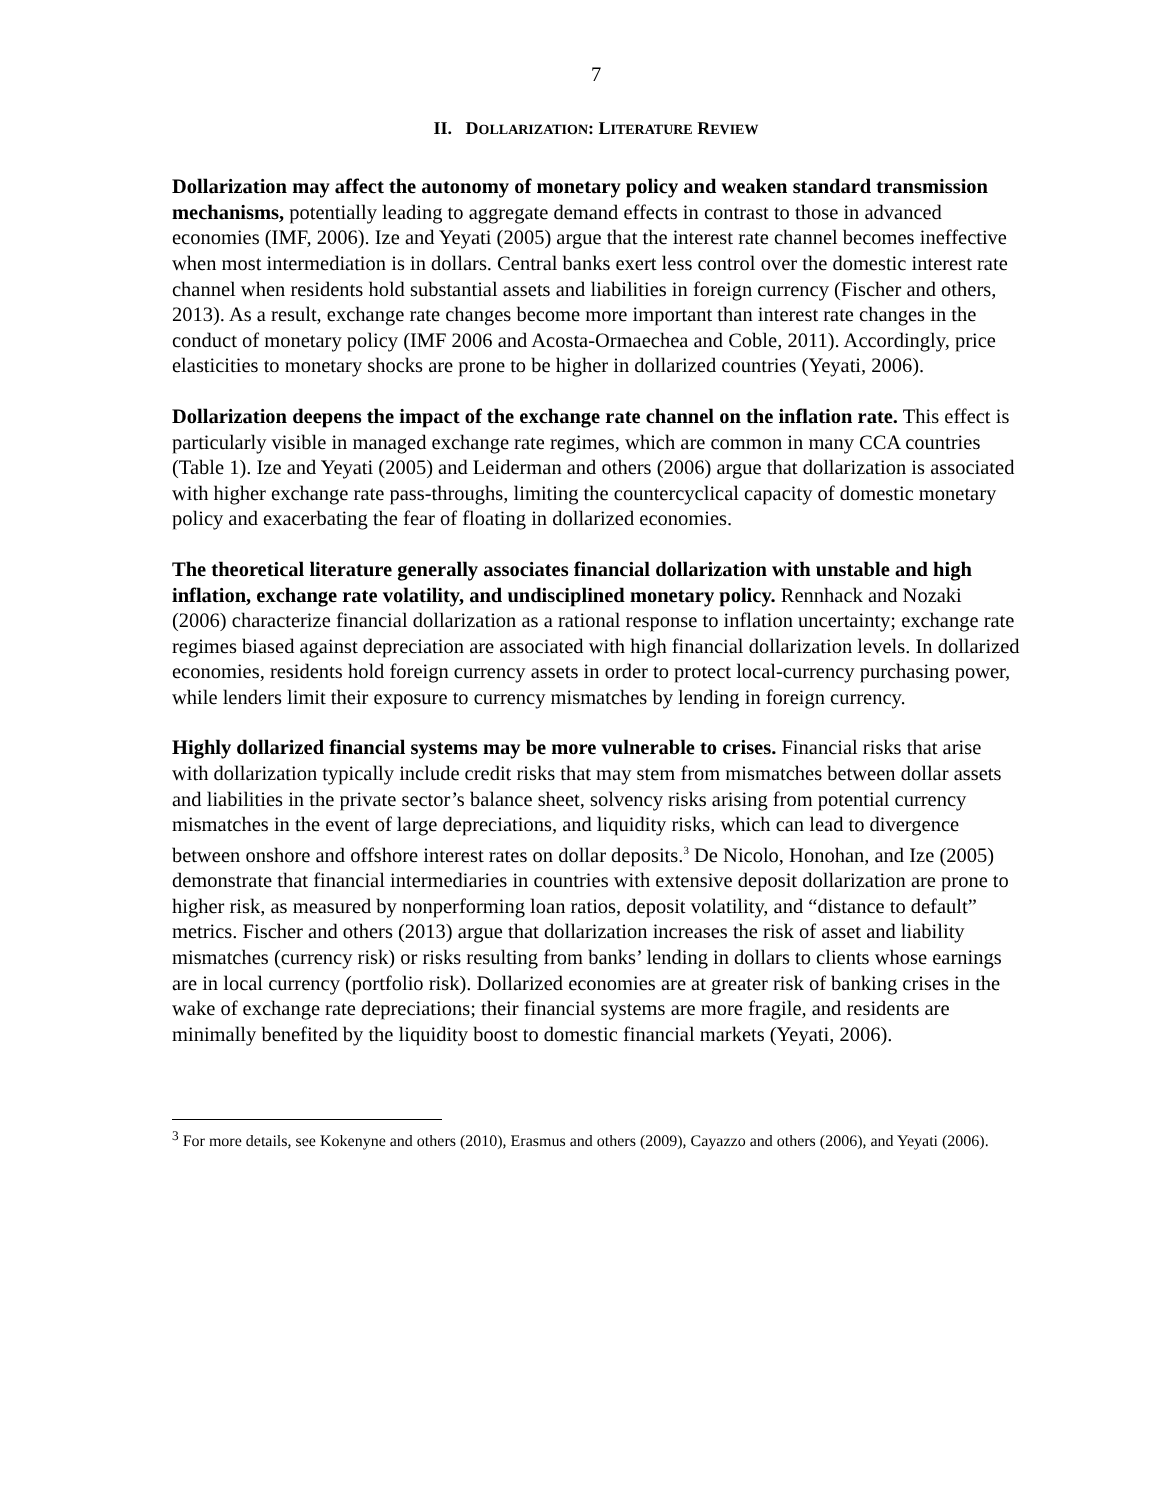7
II. DOLLARIZATION: LITERATURE REVIEW
Dollarization may affect the autonomy of monetary policy and weaken standard transmission mechanisms, potentially leading to aggregate demand effects in contrast to those in advanced economies (IMF, 2006). Ize and Yeyati (2005) argue that the interest rate channel becomes ineffective when most intermediation is in dollars. Central banks exert less control over the domestic interest rate channel when residents hold substantial assets and liabilities in foreign currency (Fischer and others, 2013). As a result, exchange rate changes become more important than interest rate changes in the conduct of monetary policy (IMF 2006 and Acosta-Ormaechea and Coble, 2011). Accordingly, price elasticities to monetary shocks are prone to be higher in dollarized countries (Yeyati, 2006).
Dollarization deepens the impact of the exchange rate channel on the inflation rate. This effect is particularly visible in managed exchange rate regimes, which are common in many CCA countries (Table 1). Ize and Yeyati (2005) and Leiderman and others (2006) argue that dollarization is associated with higher exchange rate pass-throughs, limiting the countercyclical capacity of domestic monetary policy and exacerbating the fear of floating in dollarized economies.
The theoretical literature generally associates financial dollarization with unstable and high inflation, exchange rate volatility, and undisciplined monetary policy. Rennhack and Nozaki (2006) characterize financial dollarization as a rational response to inflation uncertainty; exchange rate regimes biased against depreciation are associated with high financial dollarization levels. In dollarized economies, residents hold foreign currency assets in order to protect local-currency purchasing power, while lenders limit their exposure to currency mismatches by lending in foreign currency.
Highly dollarized financial systems may be more vulnerable to crises. Financial risks that arise with dollarization typically include credit risks that may stem from mismatches between dollar assets and liabilities in the private sector’s balance sheet, solvency risks arising from potential currency mismatches in the event of large depreciations, and liquidity risks, which can lead to divergence between onshore and offshore interest rates on dollar deposits.<sup>3</sup> De Nicolo, Honohan, and Ize (2005) demonstrate that financial intermediaries in countries with extensive deposit dollarization are prone to higher risk, as measured by nonperforming loan ratios, deposit volatility, and “distance to default” metrics. Fischer and others (2013) argue that dollarization increases the risk of asset and liability mismatches (currency risk) or risks resulting from banks’ lending in dollars to clients whose earnings are in local currency (portfolio risk). Dollarized economies are at greater risk of banking crises in the wake of exchange rate depreciations; their financial systems are more fragile, and residents are minimally benefited by the liquidity boost to domestic financial markets (Yeyati, 2006).
<sup>3</sup> For more details, see Kokenyne and others (2010), Erasmus and others (2009), Cayazzo and others (2006), and Yeyati (2006).